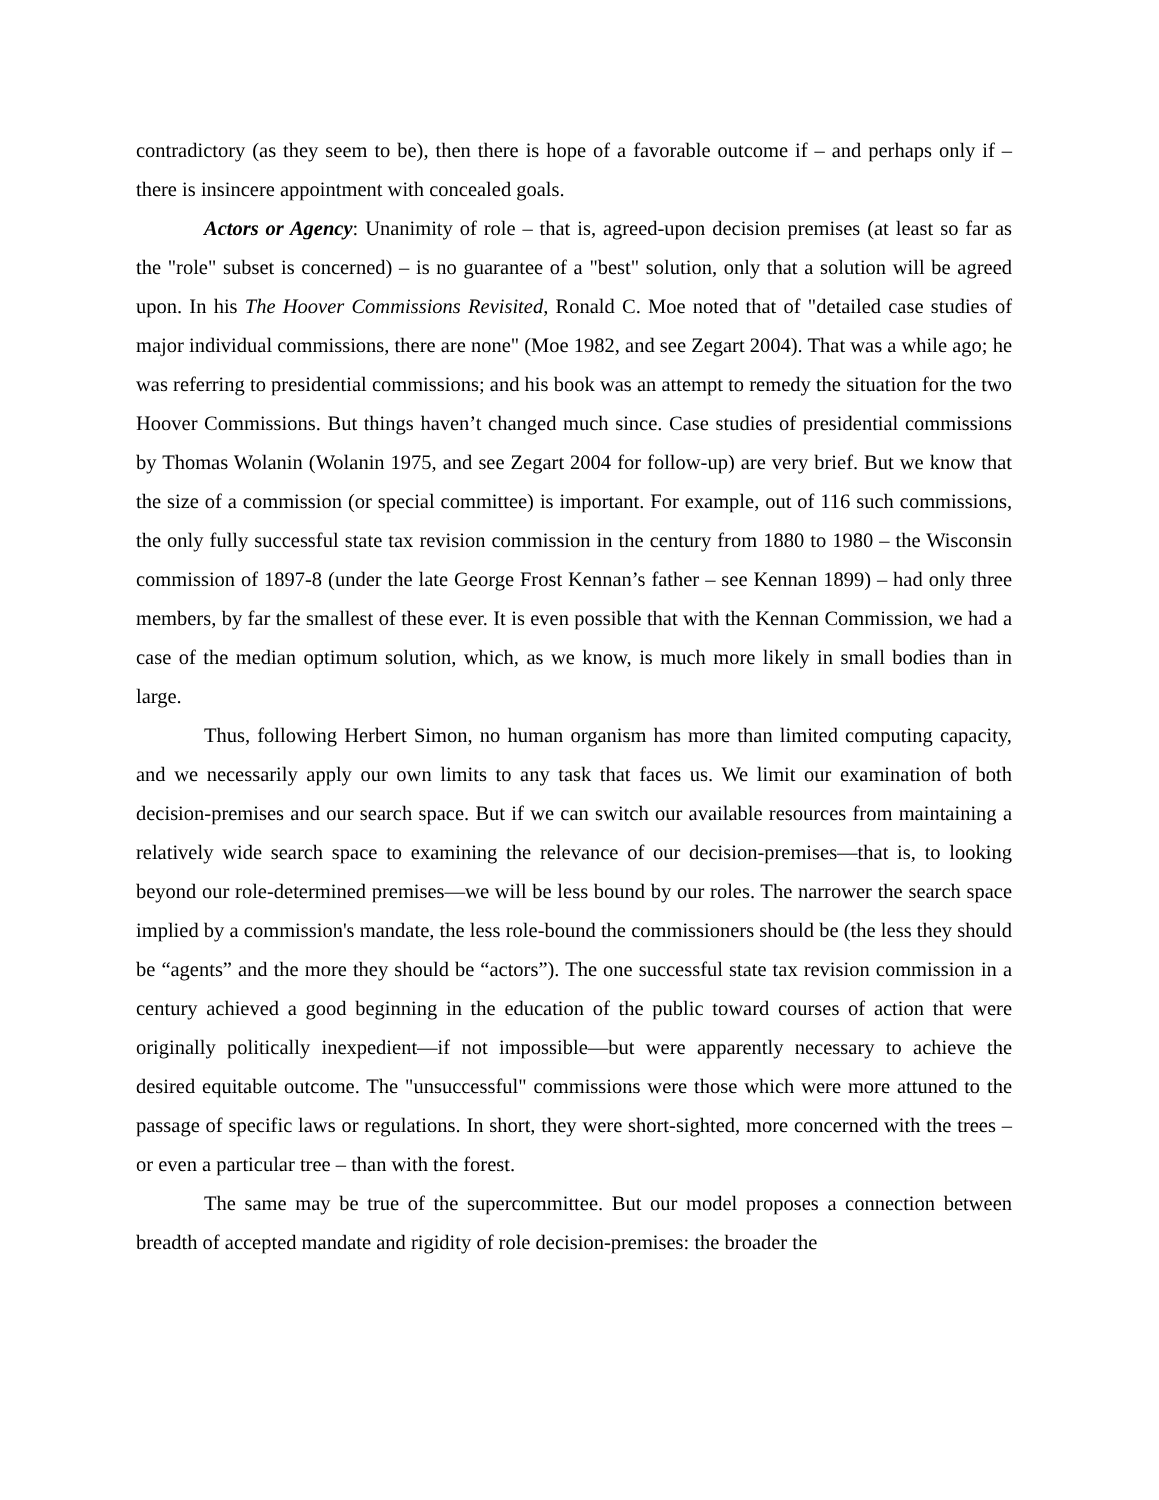contradictory (as they seem to be), then there is hope of a favorable outcome if – and perhaps only if – there is insincere appointment with concealed goals.
Actors or Agency: Unanimity of role – that is, agreed-upon decision premises (at least so far as the "role" subset is concerned) – is no guarantee of a "best" solution, only that a solution will be agreed upon. In his The Hoover Commissions Revisited, Ronald C. Moe noted that of "detailed case studies of major individual commissions, there are none" (Moe 1982, and see Zegart 2004). That was a while ago; he was referring to presidential commissions; and his book was an attempt to remedy the situation for the two Hoover Commissions. But things haven’t changed much since. Case studies of presidential commissions by Thomas Wolanin (Wolanin 1975, and see Zegart 2004 for follow-up) are very brief. But we know that the size of a commission (or special committee) is important. For example, out of 116 such commissions, the only fully successful state tax revision commission in the century from 1880 to 1980 – the Wisconsin commission of 1897-8 (under the late George Frost Kennan’s father – see Kennan 1899) – had only three members, by far the smallest of these ever. It is even possible that with the Kennan Commission, we had a case of the median optimum solution, which, as we know, is much more likely in small bodies than in large.
Thus, following Herbert Simon, no human organism has more than limited computing capacity, and we necessarily apply our own limits to any task that faces us. We limit our examination of both decision-premises and our search space. But if we can switch our available resources from maintaining a relatively wide search space to examining the relevance of our decision-premises—that is, to looking beyond our role-determined premises—we will be less bound by our roles. The narrower the search space implied by a commission's mandate, the less role-bound the commissioners should be (the less they should be “agents” and the more they should be “actors”). The one successful state tax revision commission in a century achieved a good beginning in the education of the public toward courses of action that were originally politically inexpedient—if not impossible—but were apparently necessary to achieve the desired equitable outcome. The "unsuccessful" commissions were those which were more attuned to the passage of specific laws or regulations. In short, they were short-sighted, more concerned with the trees – or even a particular tree – than with the forest.
The same may be true of the supercommittee. But our model proposes a connection between breadth of accepted mandate and rigidity of role decision-premises: the broader the